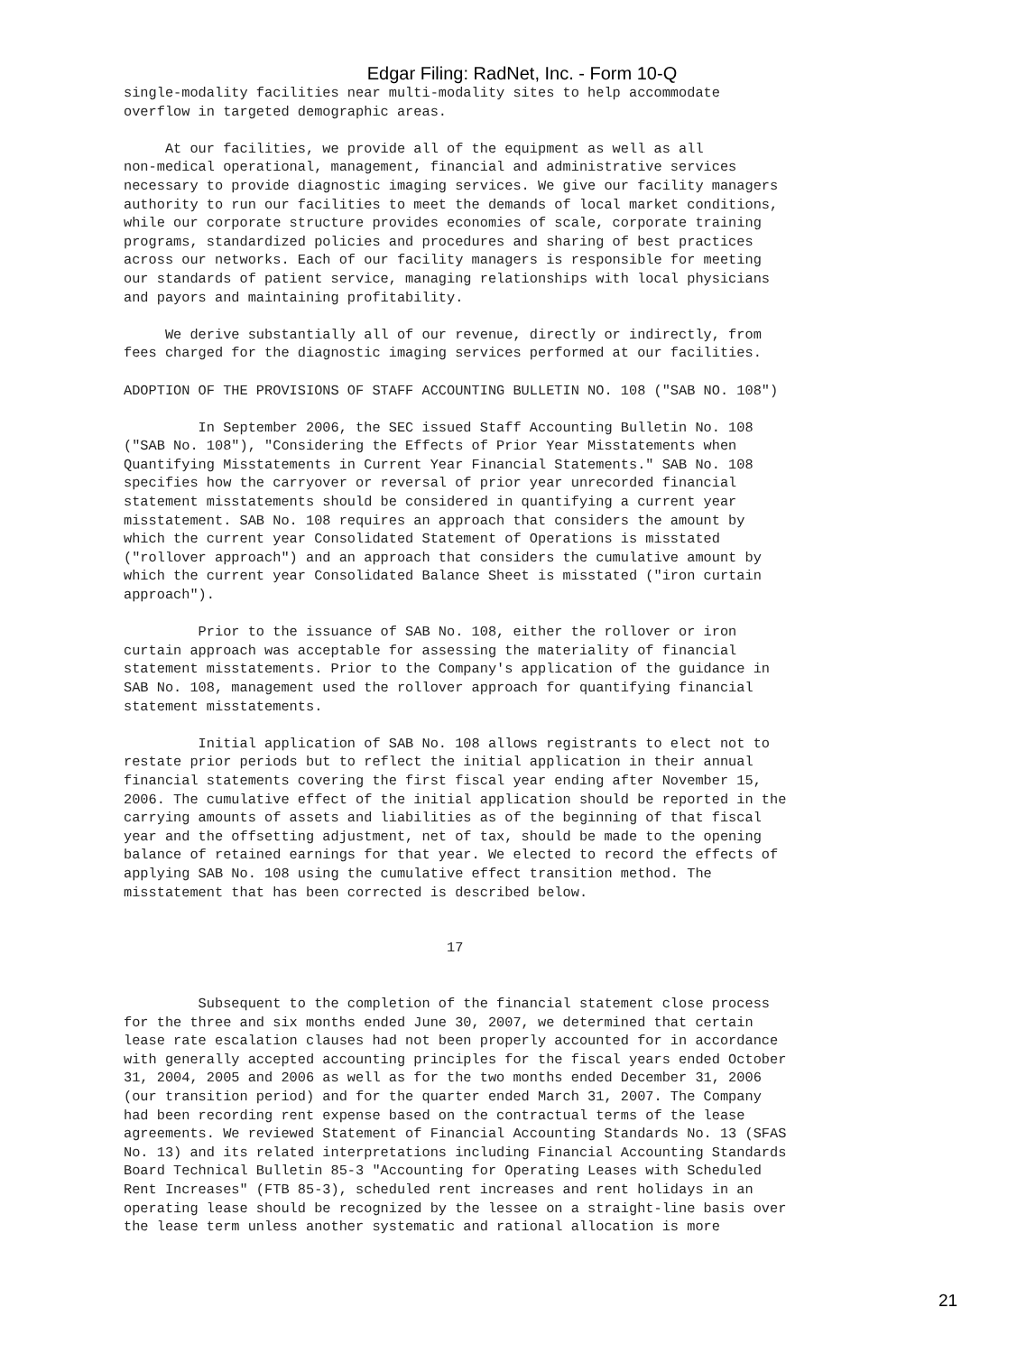Edgar Filing: RadNet, Inc. - Form 10-Q
single-modality facilities near multi-modality sites to help accommodate
overflow in targeted demographic areas.

     At our facilities, we provide all of the equipment as well as all
non-medical operational, management, financial and administrative services
necessary to provide diagnostic imaging services. We give our facility managers
authority to run our facilities to meet the demands of local market conditions,
while our corporate structure provides economies of scale, corporate training
programs, standardized policies and procedures and sharing of best practices
across our networks. Each of our facility managers is responsible for meeting
our standards of patient service, managing relationships with local physicians
and payors and maintaining profitability.

     We derive substantially all of our revenue, directly or indirectly, from
fees charged for the diagnostic imaging services performed at our facilities.

ADOPTION OF THE PROVISIONS OF STAFF ACCOUNTING BULLETIN NO. 108 ("SAB NO. 108")

         In September 2006, the SEC issued Staff Accounting Bulletin No. 108
("SAB No. 108"), "Considering the Effects of Prior Year Misstatements when
Quantifying Misstatements in Current Year Financial Statements." SAB No. 108
specifies how the carryover or reversal of prior year unrecorded financial
statement misstatements should be considered in quantifying a current year
misstatement. SAB No. 108 requires an approach that considers the amount by
which the current year Consolidated Statement of Operations is misstated
("rollover approach") and an approach that considers the cumulative amount by
which the current year Consolidated Balance Sheet is misstated ("iron curtain
approach").

         Prior to the issuance of SAB No. 108, either the rollover or iron
curtain approach was acceptable for assessing the materiality of financial
statement misstatements. Prior to the Company's application of the guidance in
SAB No. 108, management used the rollover approach for quantifying financial
statement misstatements.

         Initial application of SAB No. 108 allows registrants to elect not to
restate prior periods but to reflect the initial application in their annual
financial statements covering the first fiscal year ending after November 15,
2006. The cumulative effect of the initial application should be reported in the
carrying amounts of assets and liabilities as of the beginning of that fiscal
year and the offsetting adjustment, net of tax, should be made to the opening
balance of retained earnings for that year. We elected to record the effects of
applying SAB No. 108 using the cumulative effect transition method. The
misstatement that has been corrected is described below.


                                       17


         Subsequent to the completion of the financial statement close process
for the three and six months ended June 30, 2007, we determined that certain
lease rate escalation clauses had not been properly accounted for in accordance
with generally accepted accounting principles for the fiscal years ended October
31, 2004, 2005 and 2006 as well as for the two months ended December 31, 2006
(our transition period) and for the quarter ended March 31, 2007. The Company
had been recording rent expense based on the contractual terms of the lease
agreements. We reviewed Statement of Financial Accounting Standards No. 13 (SFAS
No. 13) and its related interpretations including Financial Accounting Standards
Board Technical Bulletin 85-3 "Accounting for Operating Leases with Scheduled
Rent Increases" (FTB 85-3), scheduled rent increases and rent holidays in an
operating lease should be recognized by the lessee on a straight-line basis over
the lease term unless another systematic and rational allocation is more
21